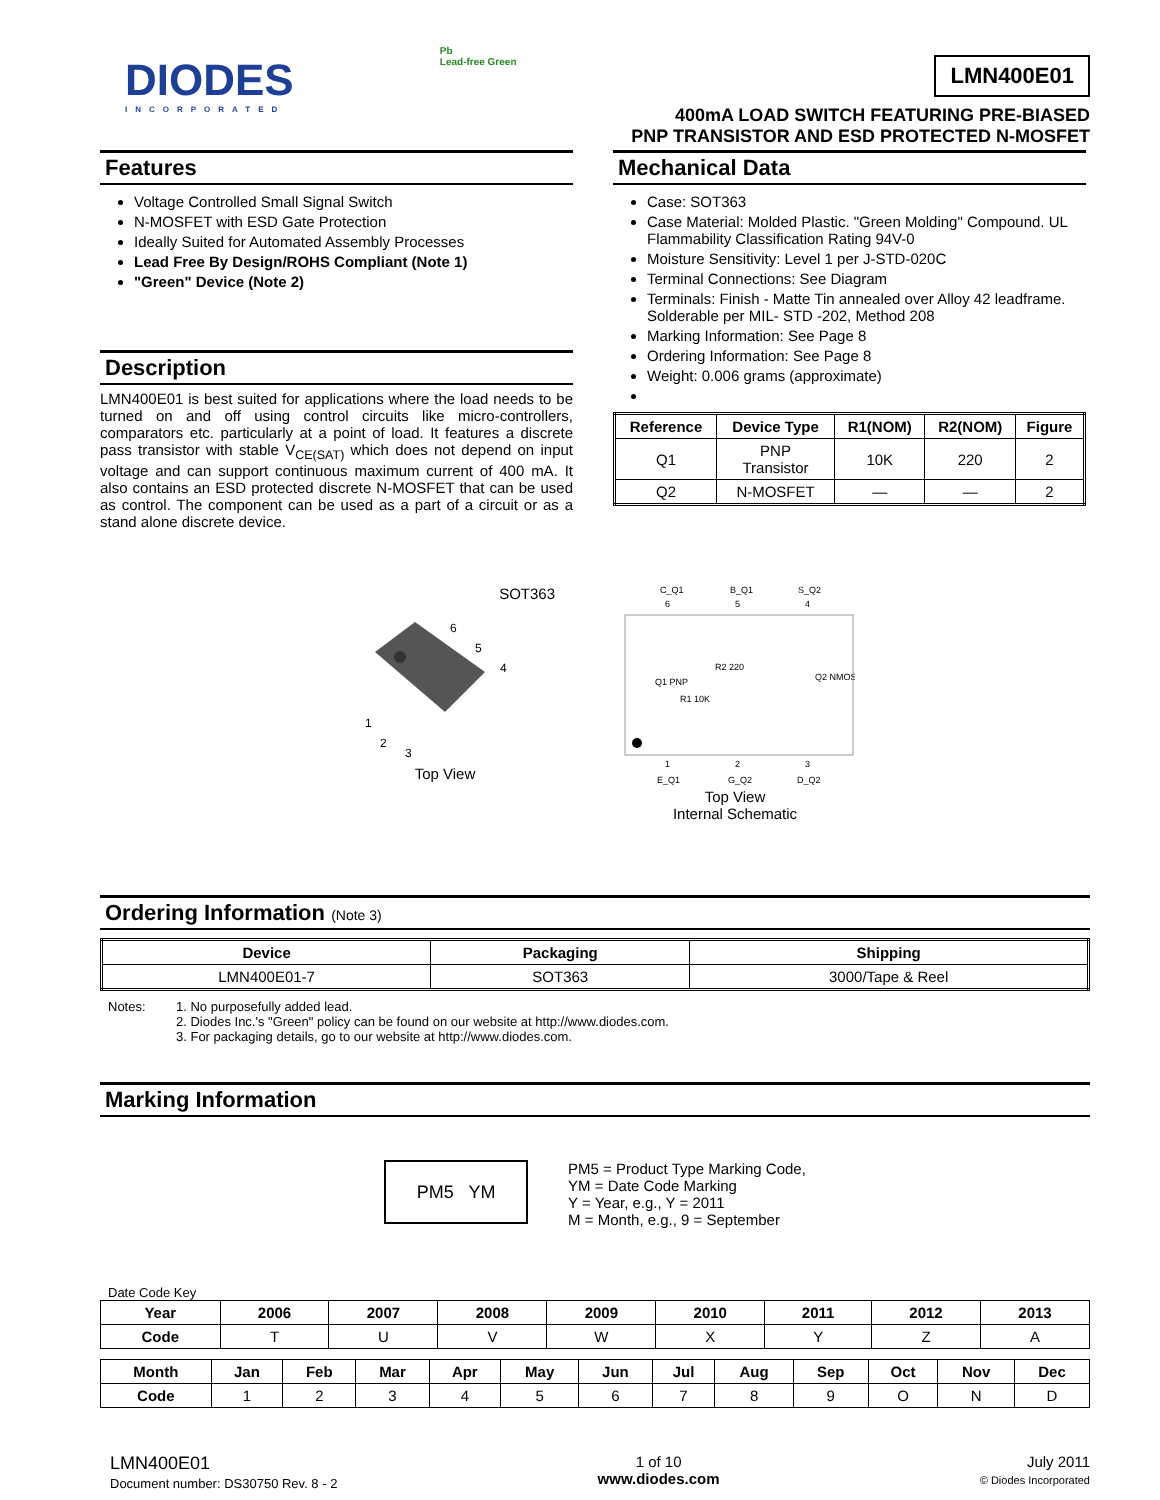DIODES
INCORPORATED
Pb
Lead-free Green
LMN400E01
400mA LOAD SWITCH FEATURING PRE-BIASED
PNP TRANSISTOR AND ESD PROTECTED N-MOSFET
Features
Voltage Controlled Small Signal Switch
N-MOSFET with ESD Gate Protection
Ideally Suited for Automated Assembly Processes
Lead Free By Design/ROHS Compliant (Note 1)
"Green" Device (Note 2)
Description
LMN400E01 is best suited for applications where the load needs to be turned on and off using control circuits like micro-controllers, comparators etc. particularly at a point of load. It features a discrete pass transistor with stable V<sub>CE(SAT)</sub> which does not depend on input voltage and can support continuous maximum current of 400 mA. It also contains an ESD protected discrete N-MOSFET that can be used as control. The component can be used as a part of a circuit or as a stand alone discrete device.
Mechanical Data
Case: SOT363
Case Material: Molded Plastic. "Green Molding" Compound. UL Flammability Classification Rating 94V-0
Moisture Sensitivity: Level 1 per J-STD-020C
Terminal Connections: See Diagram
Terminals: Finish - Matte Tin annealed over Alloy 42 leadframe. Solderable per MIL- STD -202, Method 208
Marking Information: See Page 8
Ordering Information: See Page 8
Weight: 0.006 grams (approximate)
| Reference | Device Type | R1(NOM) | R2(NOM) | Figure |
| --- | --- | --- | --- | --- |
| Q1 | PNP Transistor | 10K | 220 | 2 |
| Q2 | N-MOSFET | — | — | 2 |
SOT363
6
5
4
1
2
3
Top View
C_Q1
B_Q1
S_Q2
6
5
4
Q1 PNP
R2 220
R1 10K
Q2 NMOS
1
2
3
E_Q1
G_Q2
D_Q2
Top View
Internal Schematic
Ordering Information (Note 3)
| Device | Packaging | Shipping |
| --- | --- | --- |
| LMN400E01-7 | SOT363 | 3000/Tape & Reel |
Notes: 1. No purposefully added lead.
2. Diodes Inc.'s "Green" policy can be found on our website at http://www.diodes.com.
3. For packaging details, go to our website at http://www.diodes.com.
Marking Information
PM5 YM
PM5 = Product Type Marking Code,
YM = Date Code Marking
Y = Year, e.g., Y = 2011
M = Month, e.g., 9 = September
Date Code Key
| Year | 2006 | 2007 | 2008 | 2009 | 2010 | 2011 | 2012 | 2013 |
| --- | --- | --- | --- | --- | --- | --- | --- | --- |
| Code | T | U | V | W | X | Y | Z | A |
| Month | Jan | Feb | Mar | Apr | May | Jun | Jul | Aug | Sep | Oct | Nov | Dec |
| --- | --- | --- | --- | --- | --- | --- | --- | --- | --- | --- | --- | --- |
| Code | 1 | 2 | 3 | 4 | 5 | 6 | 7 | 8 | 9 | O | N | D |
LMN400E01
Document number: DS30750 Rev. 8 - 2
1 of 10
www.diodes.com
July 2011
© Diodes Incorporated